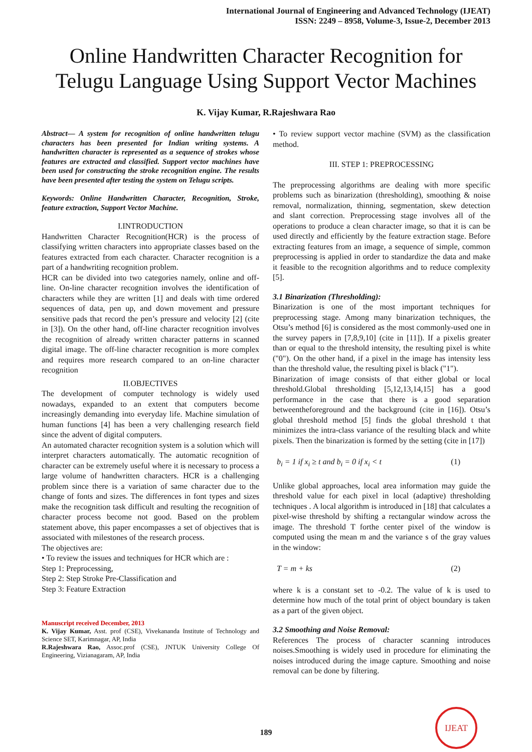International Journal of Engineering and Advanced Technology (IJEAT)
ISSN: 2249 – 8958, Volume-3, Issue-2, December 2013
Online Handwritten Character Recognition for Telugu Language Using Support Vector Machines
K. Vijay Kumar, R.Rajeshwara Rao
Abstract— A system for recognition of online handwritten telugu characters has been presented for Indian writing systems. A handwritten character is represented as a sequence of strokes whose features are extracted and classified. Support vector machines have been used for constructing the stroke recognition engine. The results have been presented after testing the system on Telugu scripts.
Keywords: Online Handwritten Character, Recognition, Stroke, feature extraction, Support Vector Machine.
I.INTRODUCTION
Handwritten Character Recognition(HCR) is the process of classifying written characters into appropriate classes based on the features extracted from each character. Character recognition is a part of a handwriting recognition problem.
HCR can be divided into two categories namely, online and off-line. On-line character recognition involves the identification of characters while they are written [1] and deals with time ordered sequences of data, pen up, and down movement and pressure sensitive pads that record the pen’s pressure and velocity [2] (cite in [3]). On the other hand, off-line character recognition involves the recognition of already written character patterns in scanned digital image. The off-line character recognition is more complex and requires more research compared to an on-line character recognition
II.OBJECTIVES
The development of computer technology is widely used nowadays, expanded to an extent that computers become increasingly demanding into everyday life. Machine simulation of human functions [4] has been a very challenging research field since the advent of digital computers.
An automated character recognition system is a solution which will interpret characters automatically. The automatic recognition of character can be extremely useful where it is necessary to process a large volume of handwritten characters. HCR is a challenging problem since there is a variation of same character due to the change of fonts and sizes. The differences in font types and sizes make the recognition task difficult and resulting the recognition of character process become not good. Based on the problem statement above, this paper encompasses a set of objectives that is associated with milestones of the research process.
The objectives are:
• To review the issues and techniques for HCR which are :
Step 1: Preprocessing,
Step 2: Step Stroke Pre-Classification and
Step 3: Feature Extraction
Manuscript received December, 2013
K. Vijay Kumar, Asst. prof (CSE), Vivekananda Institute of Technology and Science SET, Karimnagar, AP, India
R.Rajeshwara Rao, Assoc.prof (CSE), JNTUK University College Of Engineering, Vizianagaram, AP, India
• To review support vector machine (SVM) as the classification method.
III. STEP 1: PREPROCESSING
The preprocessing algorithms are dealing with more specific problems such as binarization (thresholding), smoothing & noise removal, normalization, thinning, segmentation, skew detection and slant correction. Preprocessing stage involves all of the operations to produce a clean character image, so that it is can be used directly and efficiently by the feature extraction stage. Before extracting features from an image, a sequence of simple, common preprocessing is applied in order to standardize the data and make it feasible to the recognition algorithms and to reduce complexity [5].
3.1 Binarization (Thresholding):
Binarization is one of the most important techniques for preprocessing stage. Among many binarization techniques, the Otsu’s method [6] is considered as the most commonly-used one in the survey papers in [7,8,9,10] (cite in [11]). If a pixelis greater than or equal to the threshold intensity, the resulting pixel is white ("0"). On the other hand, if a pixel in the image has intensity less than the threshold value, the resulting pixel is black ("1").
Binarization of image consists of that either global or local threshold.Global thresholding [5,12,13,14,15] has a good performance in the case that there is a good separation betweentheforeground and the background (cite in [16]). Otsu’s global threshold method [5] finds the global threshold t that minimizes the intra-class variance of the resulting black and white pixels. Then the binarization is formed by the setting (cite in [17])
b<sub>i</sub> = 1 if x<sub>i</sub> ≥ t and b<sub>i</sub> = 0 if x<sub>i</sub> < t (1)
Unlike global approaches, local area information may guide the threshold value for each pixel in local (adaptive) thresholding techniques . A local algorithm is introduced in [18] that calculates a pixel-wise threshold by shifting a rectangular window across the image. The threshold T forthe center pixel of the window is computed using the mean m and the variance s of the gray values in the window:
T = m + ks (2)
where k is a constant set to -0.2. The value of k is used to determine how much of the total print of object boundary is taken as a part of the given object.
3.2 Smoothing and Noise Removal:
References The process of character scanning introduces noises.Smoothing is widely used in procedure for eliminating the noises introduced during the image capture. Smoothing and noise removal can be done by filtering.
189
IJEAT